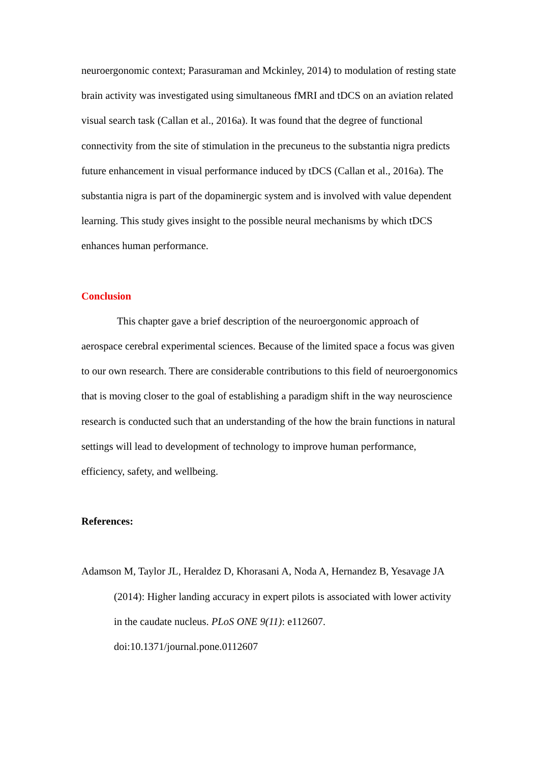neuroergonomic context; Parasuraman and Mckinley, 2014) to modulation of resting state brain activity was investigated using simultaneous fMRI and tDCS on an aviation related visual search task (Callan et al., 2016a). It was found that the degree of functional connectivity from the site of stimulation in the precuneus to the substantia nigra predicts future enhancement in visual performance induced by tDCS (Callan et al., 2016a). The substantia nigra is part of the dopaminergic system and is involved with value dependent learning. This study gives insight to the possible neural mechanisms by which tDCS enhances human performance.
Conclusion
This chapter gave a brief description of the neuroergonomic approach of aerospace cerebral experimental sciences. Because of the limited space a focus was given to our own research. There are considerable contributions to this field of neuroergonomics that is moving closer to the goal of establishing a paradigm shift in the way neuroscience research is conducted such that an understanding of the how the brain functions in natural settings will lead to development of technology to improve human performance, efficiency, safety, and wellbeing.
References:
Adamson M, Taylor JL, Heraldez D, Khorasani A, Noda A, Hernandez B, Yesavage JA (2014): Higher landing accuracy in expert pilots is associated with lower activity in the caudate nucleus. PLoS ONE 9(11): e112607. doi:10.1371/journal.pone.0112607